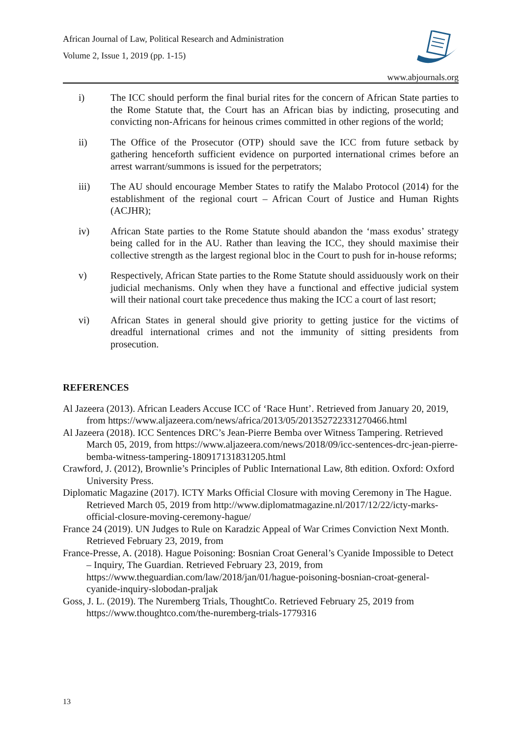African Journal of Law, Political Research and Administration
Volume 2, Issue 1, 2019 (pp. 1-15)
www.abjournals.org
i) The ICC should perform the final burial rites for the concern of African State parties to the Rome Statute that, the Court has an African bias by indicting, prosecuting and convicting non-Africans for heinous crimes committed in other regions of the world;
ii) The Office of the Prosecutor (OTP) should save the ICC from future setback by gathering henceforth sufficient evidence on purported international crimes before an arrest warrant/summons is issued for the perpetrators;
iii) The AU should encourage Member States to ratify the Malabo Protocol (2014) for the establishment of the regional court – African Court of Justice and Human Rights (ACJHR);
iv) African State parties to the Rome Statute should abandon the ‘mass exodus’ strategy being called for in the AU. Rather than leaving the ICC, they should maximise their collective strength as the largest regional bloc in the Court to push for in-house reforms;
v) Respectively, African State parties to the Rome Statute should assiduously work on their judicial mechanisms. Only when they have a functional and effective judicial system will their national court take precedence thus making the ICC a court of last resort;
vi) African States in general should give priority to getting justice for the victims of dreadful international crimes and not the immunity of sitting presidents from prosecution.
REFERENCES
Al Jazeera (2013). African Leaders Accuse ICC of ‘Race Hunt’. Retrieved from January 20, 2019, from https://www.aljazeera.com/news/africa/2013/05/201352722331270466.html
Al Jazeera (2018). ICC Sentences DRC’s Jean-Pierre Bemba over Witness Tampering. Retrieved March 05, 2019, from https://www.aljazeera.com/news/2018/09/icc-sentences-drc-jean-pierre-bemba-witness-tampering-180917131831205.html
Crawford, J. (2012), Brownlie’s Principles of Public International Law, 8th edition. Oxford: Oxford University Press.
Diplomatic Magazine (2017). ICTY Marks Official Closure with moving Ceremony in The Hague. Retrieved March 05, 2019 from http://www.diplomatmagazine.nl/2017/12/22/icty-marks-official-closure-moving-ceremony-hague/
France 24 (2019). UN Judges to Rule on Karadzic Appeal of War Crimes Conviction Next Month. Retrieved February 23, 2019, from
France-Presse, A. (2018). Hague Poisoning: Bosnian Croat General’s Cyanide Impossible to Detect – Inquiry, The Guardian. Retrieved February 23, 2019, from https://www.theguardian.com/law/2018/jan/01/hague-poisoning-bosnian-croat-general-cyanide-inquiry-slobodan-praljak
Goss, J. L. (2019). The Nuremberg Trials, ThoughtCo. Retrieved February 25, 2019 from https://www.thoughtco.com/the-nuremberg-trials-1779316
13